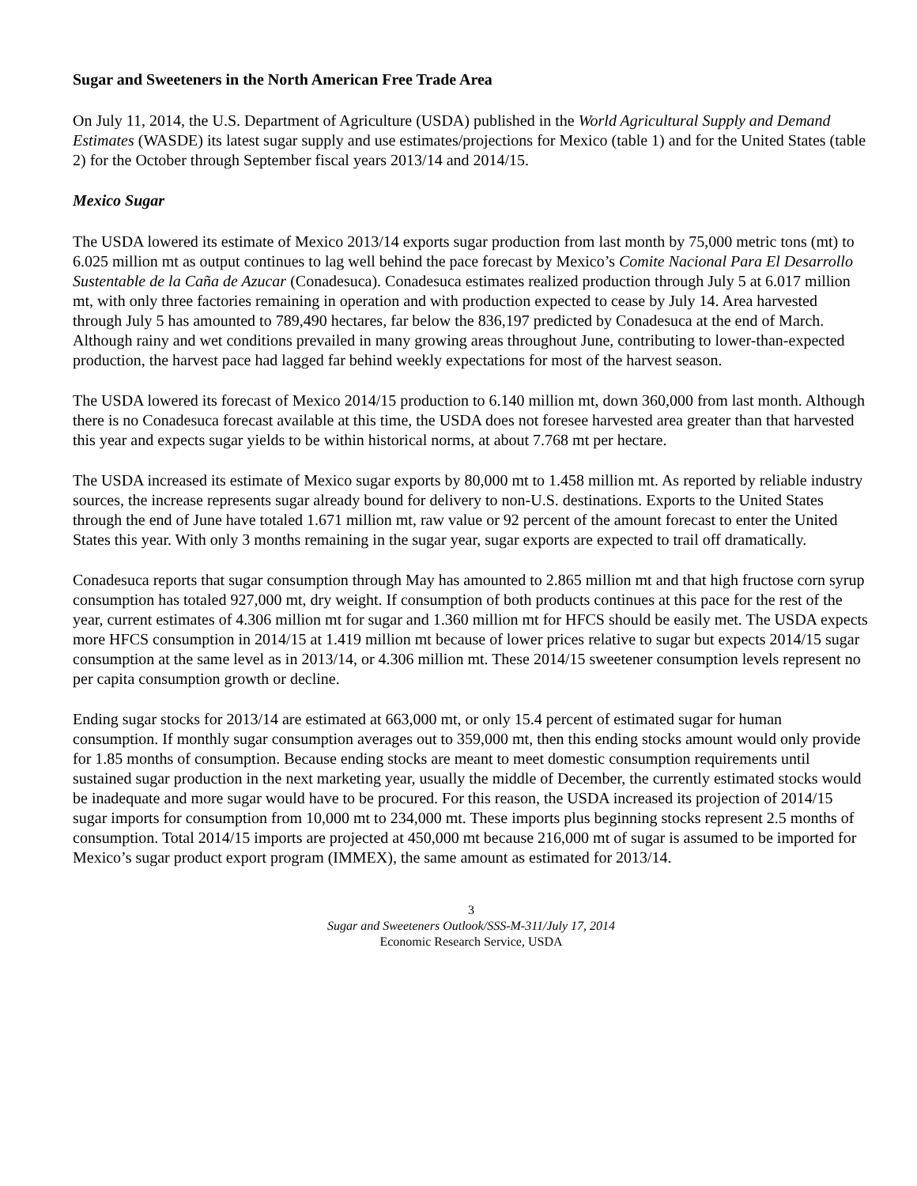Sugar and Sweeteners in the North American Free Trade Area
On July 11, 2014, the U.S. Department of Agriculture (USDA) published in the World Agricultural Supply and Demand Estimates (WASDE) its latest sugar supply and use estimates/projections for Mexico (table 1) and for the United States (table 2) for the October through September fiscal years 2013/14 and 2014/15.
Mexico Sugar
The USDA lowered its estimate of Mexico 2013/14 exports sugar production from last month by 75,000 metric tons (mt) to 6.025 million mt as output continues to lag well behind the pace forecast by Mexico’s Comite Nacional Para El Desarrollo Sustentable de la Caña de Azucar (Conadesuca). Conadesuca estimates realized production through July 5 at 6.017 million mt, with only three factories remaining in operation and with production expected to cease by July 14. Area harvested through July 5 has amounted to 789,490 hectares, far below the 836,197 predicted by Conadesuca at the end of March. Although rainy and wet conditions prevailed in many growing areas throughout June, contributing to lower-than-expected production, the harvest pace had lagged far behind weekly expectations for most of the harvest season.
The USDA lowered its forecast of Mexico 2014/15 production to 6.140 million mt, down 360,000 from last month. Although there is no Conadesuca forecast available at this time, the USDA does not foresee harvested area greater than that harvested this year and expects sugar yields to be within historical norms, at about 7.768 mt per hectare.
The USDA increased its estimate of Mexico sugar exports by 80,000 mt to 1.458 million mt. As reported by reliable industry sources, the increase represents sugar already bound for delivery to non-U.S. destinations. Exports to the United States through the end of June have totaled 1.671 million mt, raw value or 92 percent of the amount forecast to enter the United States this year. With only 3 months remaining in the sugar year, sugar exports are expected to trail off dramatically.
Conadesuca reports that sugar consumption through May has amounted to 2.865 million mt and that high fructose corn syrup consumption has totaled 927,000 mt, dry weight. If consumption of both products continues at this pace for the rest of the year, current estimates of 4.306 million mt for sugar and 1.360 million mt for HFCS should be easily met. The USDA expects more HFCS consumption in 2014/15 at 1.419 million mt because of lower prices relative to sugar but expects 2014/15 sugar consumption at the same level as in 2013/14, or 4.306 million mt. These 2014/15 sweetener consumption levels represent no per capita consumption growth or decline.
Ending sugar stocks for 2013/14 are estimated at 663,000 mt, or only 15.4 percent of estimated sugar for human consumption. If monthly sugar consumption averages out to 359,000 mt, then this ending stocks amount would only provide for 1.85 months of consumption. Because ending stocks are meant to meet domestic consumption requirements until sustained sugar production in the next marketing year, usually the middle of December, the currently estimated stocks would be inadequate and more sugar would have to be procured. For this reason, the USDA increased its projection of 2014/15 sugar imports for consumption from 10,000 mt to 234,000 mt. These imports plus beginning stocks represent 2.5 months of consumption. Total 2014/15 imports are projected at 450,000 mt because 216,000 mt of sugar is assumed to be imported for Mexico’s sugar product export program (IMMEX), the same amount as estimated for 2013/14.
3
Sugar and Sweeteners Outlook/SSS-M-311/July 17, 2014
Economic Research Service, USDA